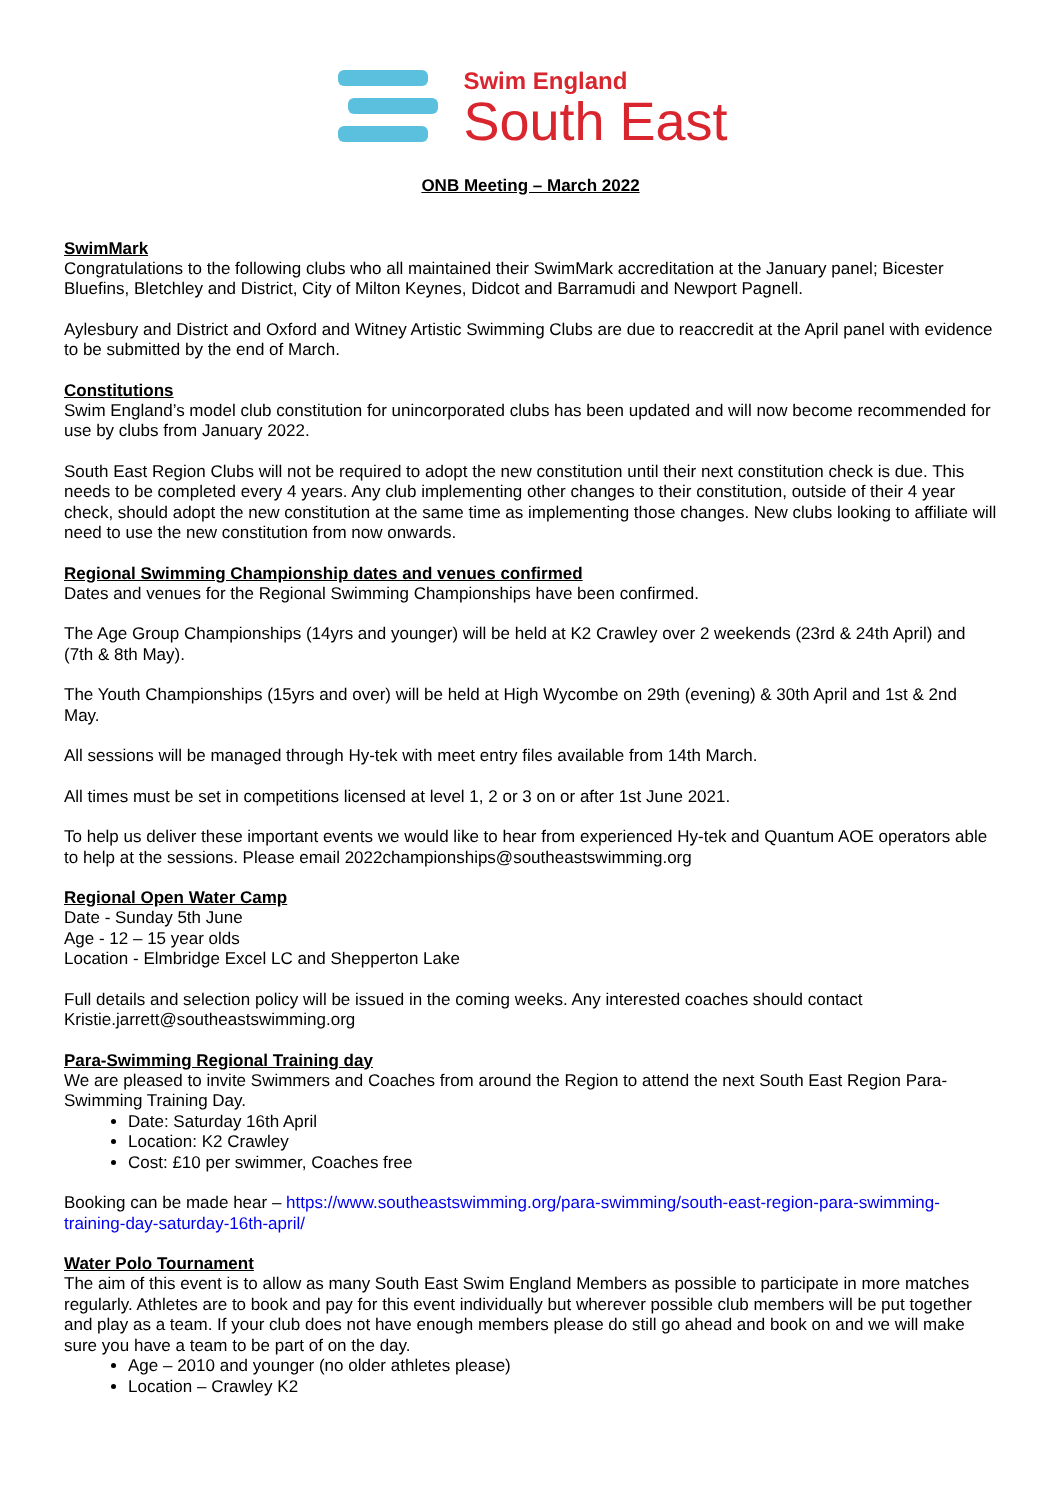Swim England
South East
ONB Meeting – March 2022
SwimMark
Congratulations to the following clubs who all maintained their SwimMark accreditation at the January panel; Bicester Bluefins, Bletchley and District, City of Milton Keynes, Didcot and Barramudi and Newport Pagnell.
Aylesbury and District and Oxford and Witney Artistic Swimming Clubs are due to reaccredit at the April panel with evidence to be submitted by the end of March.
Constitutions
Swim England’s model club constitution for unincorporated clubs has been updated and will now become recommended for use by clubs from January 2022.
South East Region Clubs will not be required to adopt the new constitution until their next constitution check is due. This needs to be completed every 4 years. Any club implementing other changes to their constitution, outside of their 4 year check, should adopt the new constitution at the same time as implementing those changes. New clubs looking to affiliate will need to use the new constitution from now onwards.
Regional Swimming Championship dates and venues confirmed
Dates and venues for the Regional Swimming Championships have been confirmed.
The Age Group Championships (14yrs and younger) will be held at K2 Crawley over 2 weekends (23rd & 24th April) and (7th & 8th May).
The Youth Championships (15yrs and over) will be held at High Wycombe on 29th (evening) & 30th April and 1st & 2nd May.
All sessions will be managed through Hy-tek with meet entry files available from 14th March.
All times must be set in competitions licensed at level 1, 2 or 3 on or after 1st June 2021.
To help us deliver these important events we would like to hear from experienced Hy-tek and Quantum AOE operators able to help at the sessions. Please email 2022championships@southeastswimming.org
Regional Open Water Camp
Date - Sunday 5th June
Age - 12 – 15 year olds
Location - Elmbridge Excel LC and Shepperton Lake
Full details and selection policy will be issued in the coming weeks. Any interested coaches should contact Kristie.jarrett@southeastswimming.org
Para-Swimming Regional Training day
We are pleased to invite Swimmers and Coaches from around the Region to attend the next South East Region Para-Swimming Training Day.
Date: Saturday 16th April
Location: K2 Crawley
Cost: £10 per swimmer, Coaches free
Booking can be made hear – https://www.southeastswimming.org/para-swimming/south-east-region-para-swimming-training-day-saturday-16th-april/
Water Polo Tournament
The aim of this event is to allow as many South East Swim England Members as possible to participate in more matches regularly. Athletes are to book and pay for this event individually but wherever possible club members will be put together and play as a team. If your club does not have enough members please do still go ahead and book on and we will make sure you have a team to be part of on the day.
Age – 2010 and younger (no older athletes please)
Location – Crawley K2